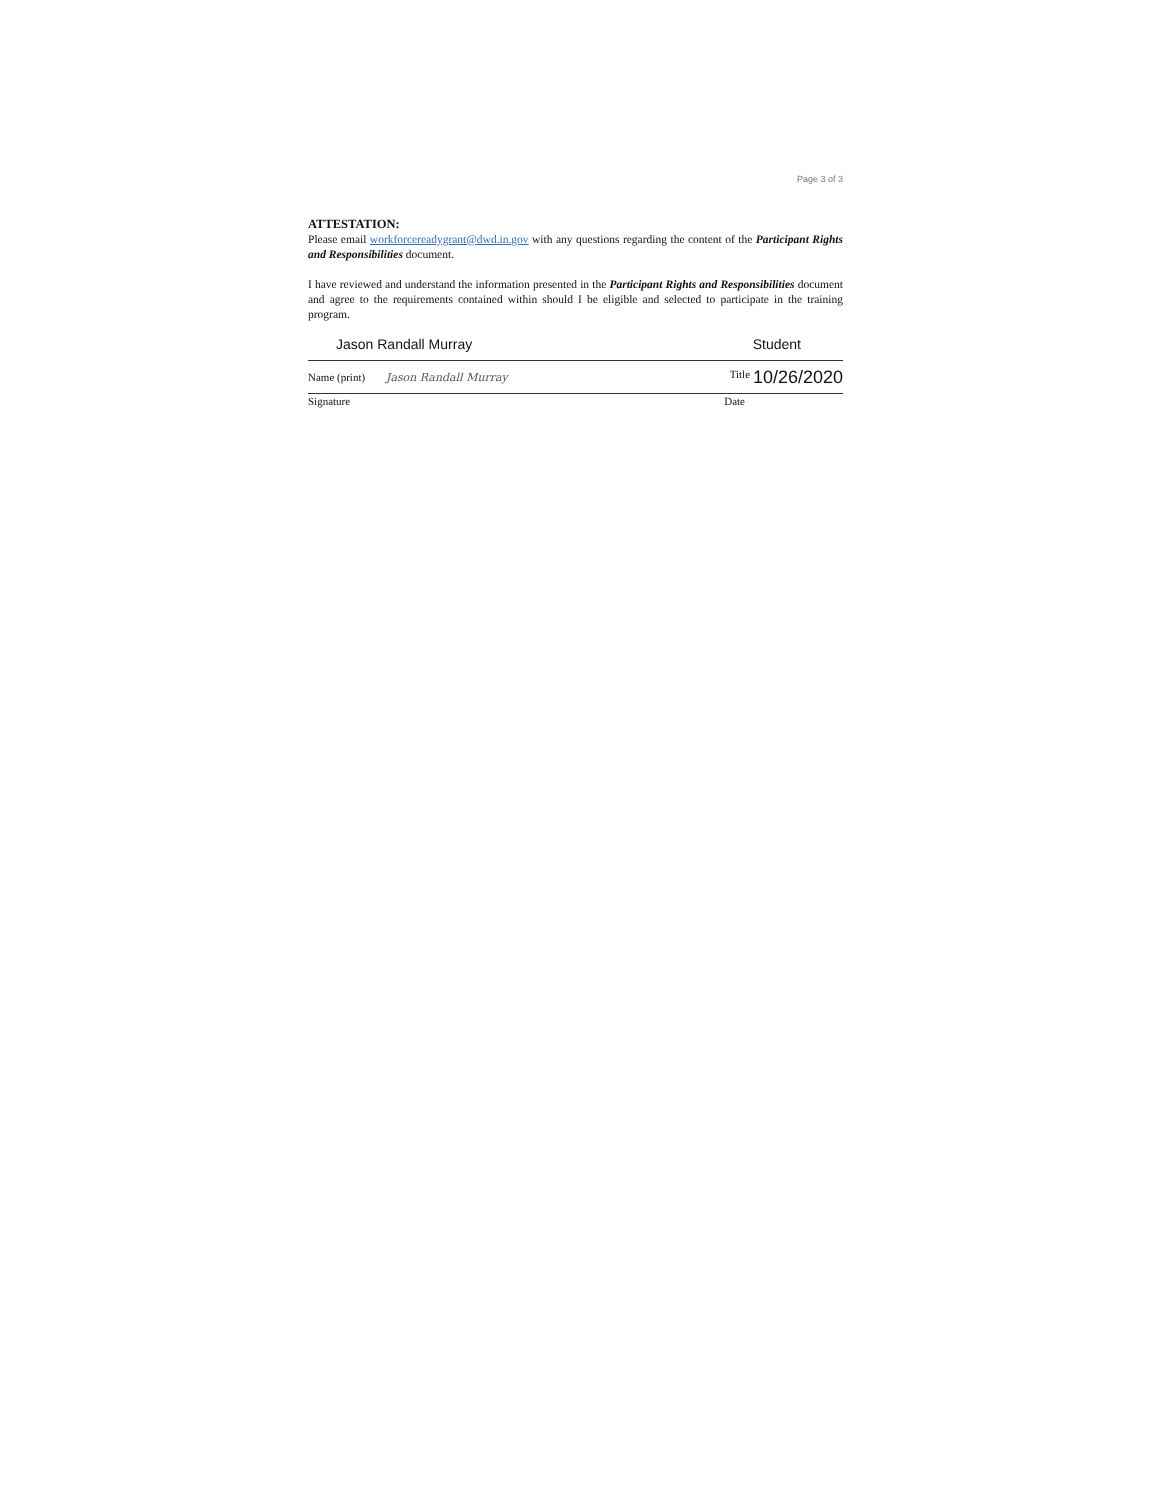Page 3 of 3
ATTESTATION:
Please email workforcereadygrant@dwd.in.gov with any questions regarding the content of the Participant Rights and Responsibilities document.
I have reviewed and understand the information presented in the Participant Rights and Responsibilities document and agree to the requirements contained within should I be eligible and selected to participate in the training program.
Jason Randall Murray Student
Name (print) Jason Randall Murray
Title 10/26/2020
Signature Date